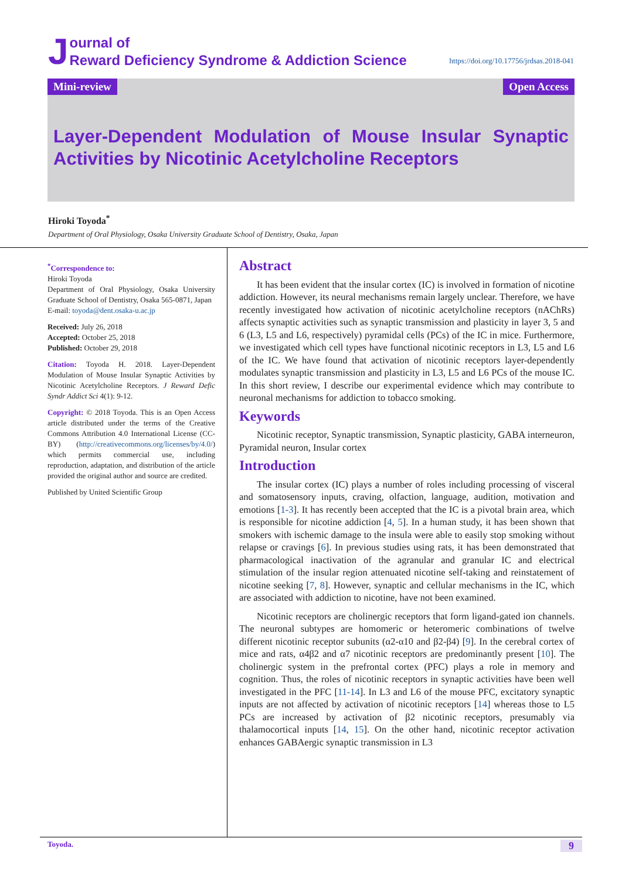J
ournal of
Reward Deficiency Syndrome & Addiction Science
https://doi.org/10.17756/jrdsas.2018-041
Mini-review Open Access
Layer-Dependent Modulation of Mouse Insular Synaptic Activities by Nicotinic Acetylcholine Receptors
Hiroki Toyoda<sup>*</sup>
Department of Oral Physiology, Osaka University Graduate School of Dentistry, Osaka, Japan
<sup>*</sup> Correspondence to:
Hiroki Toyoda
Department of Oral Physiology, Osaka University Graduate School of Dentistry, Osaka 565-0871, Japan
E-mail: toyoda@dent.osaka-u.ac.jp
Received: July 26, 2018
Accepted: October 25, 2018
Published: October 29, 2018
Citation: Toyoda H. 2018. Layer-Dependent Modulation of Mouse Insular Synaptic Activities by Nicotinic Acetylcholine Receptors. J Reward Defic Syndr Addict Sci 4(1): 9-12.
Copyright: © 2018 Toyoda. This is an Open Access article distributed under the terms of the Creative Commons Attribution 4.0 International License (CC-BY) (http://creativecommons.org/licenses/by/4.0/) which permits commercial use, including reproduction, adaptation, and distribution of the article provided the original author and source are credited.
Published by United Scientific Group
Abstract
It has been evident that the insular cortex (IC) is involved in formation of nicotine addiction. However, its neural mechanisms remain largely unclear. Therefore, we have recently investigated how activation of nicotinic acetylcholine receptors (nAChRs) affects synaptic activities such as synaptic transmission and plasticity in layer 3, 5 and 6 (L3, L5 and L6, respectively) pyramidal cells (PCs) of the IC in mice. Furthermore, we investigated which cell types have functional nicotinic receptors in L3, L5 and L6 of the IC. We have found that activation of nicotinic receptors layer-dependently modulates synaptic transmission and plasticity in L3, L5 and L6 PCs of the mouse IC. In this short review, I describe our experimental evidence which may contribute to neuronal mechanisms for addiction to tobacco smoking.
Keywords
Nicotinic receptor, Synaptic transmission, Synaptic plasticity, GABA interneuron, Pyramidal neuron, Insular cortex
Introduction
The insular cortex (IC) plays a number of roles including processing of visceral and somatosensory inputs, craving, olfaction, language, audition, motivation and emotions [1-3]. It has recently been accepted that the IC is a pivotal brain area, which is responsible for nicotine addiction [4, 5]. In a human study, it has been shown that smokers with ischemic damage to the insula were able to easily stop smoking without relapse or cravings [6]. In previous studies using rats, it has been demonstrated that pharmacological inactivation of the agranular and granular IC and electrical stimulation of the insular region attenuated nicotine self-taking and reinstatement of nicotine seeking [7, 8]. However, synaptic and cellular mechanisms in the IC, which are associated with addiction to nicotine, have not been examined.
Nicotinic receptors are cholinergic receptors that form ligand-gated ion channels. The neuronal subtypes are homomeric or heteromeric combinations of twelve different nicotinic receptor subunits (α2-α10 and β2-β4) [9]. In the cerebral cortex of mice and rats, α4β2 and α7 nicotinic receptors are predominantly present [10]. The cholinergic system in the prefrontal cortex (PFC) plays a role in memory and cognition. Thus, the roles of nicotinic receptors in synaptic activities have been well investigated in the PFC [11-14]. In L3 and L6 of the mouse PFC, excitatory synaptic inputs are not affected by activation of nicotinic receptors [14] whereas those to L5 PCs are increased by activation of β2 nicotinic receptors, presumably via thalamocortical inputs [14, 15]. On the other hand, nicotinic receptor activation enhances GABAergic synaptic transmission in L3
Toyoda. 9